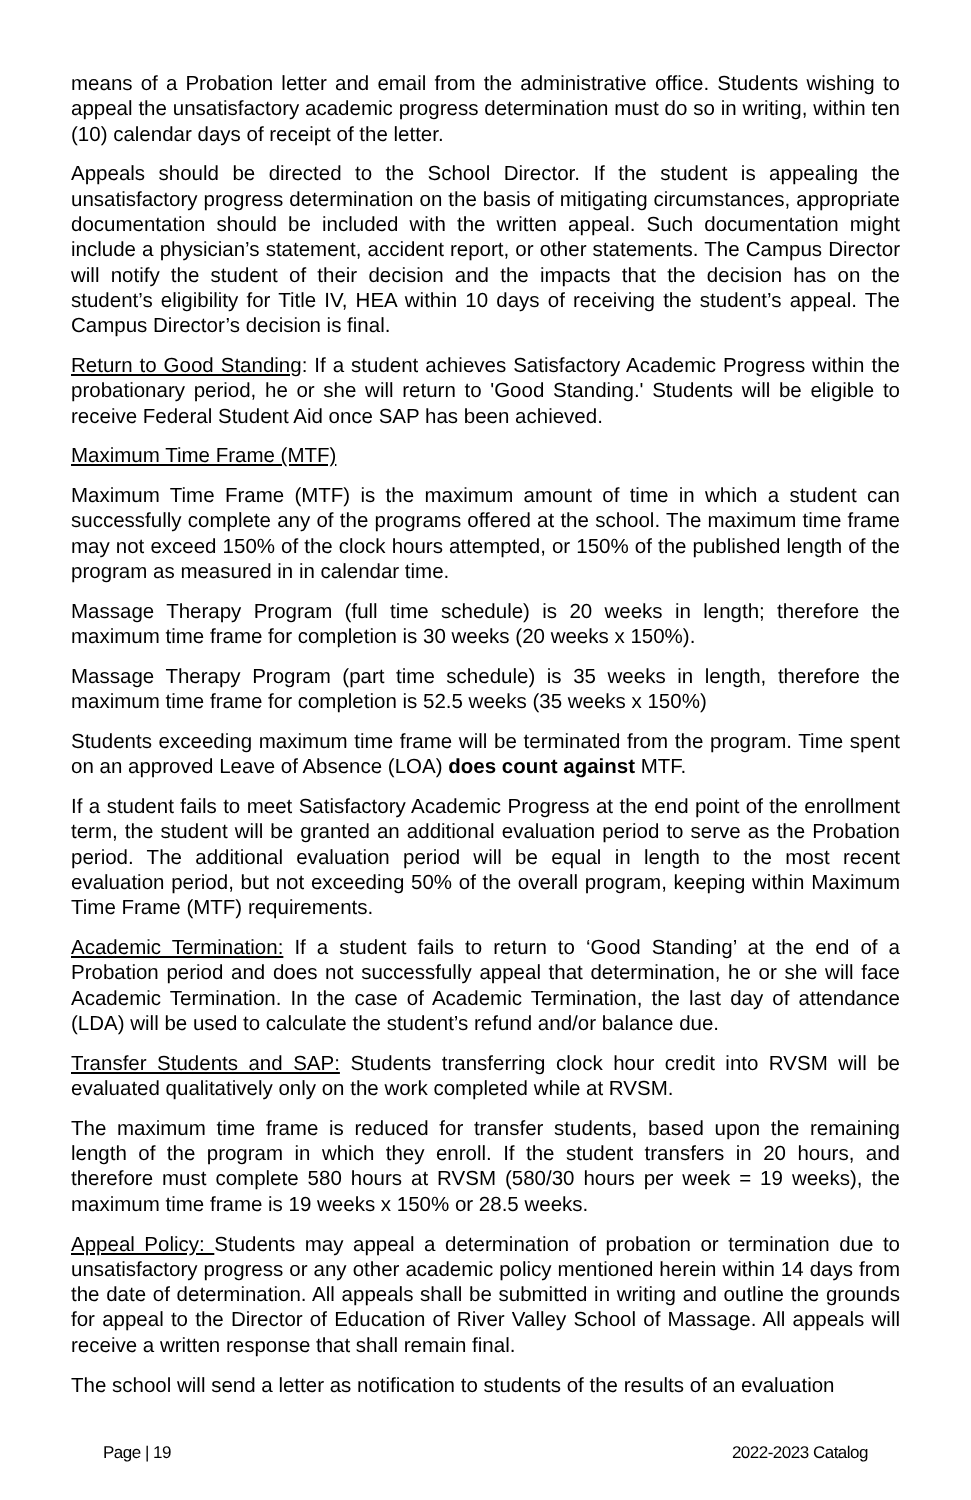means of a Probation letter and email from the administrative office. Students wishing to appeal the unsatisfactory academic progress determination must do so in writing, within ten (10) calendar days of receipt of the letter.
Appeals should be directed to the School Director. If the student is appealing the unsatisfactory progress determination on the basis of mitigating circumstances, appropriate documentation should be included with the written appeal. Such documentation might include a physician’s statement, accident report, or other statements. The Campus Director will notify the student of their decision and the impacts that the decision has on the student’s eligibility for Title IV, HEA within 10 days of receiving the student’s appeal. The Campus Director’s decision is final.
Return to Good Standing: If a student achieves Satisfactory Academic Progress within the probationary period, he or she will return to 'Good Standing.' Students will be eligible to receive Federal Student Aid once SAP has been achieved.
Maximum Time Frame (MTF)
Maximum Time Frame (MTF) is the maximum amount of time in which a student can successfully complete any of the programs offered at the school. The maximum time frame may not exceed 150% of the clock hours attempted, or 150% of the published length of the program as measured in in calendar time.
Massage Therapy Program (full time schedule) is 20 weeks in length; therefore the maximum time frame for completion is 30 weeks (20 weeks x 150%).
Massage Therapy Program (part time schedule) is 35 weeks in length, therefore the maximum time frame for completion is 52.5 weeks (35 weeks x 150%)
Students exceeding maximum time frame will be terminated from the program. Time spent on an approved Leave of Absence (LOA) does count against MTF.
If a student fails to meet Satisfactory Academic Progress at the end point of the enrollment term, the student will be granted an additional evaluation period to serve as the Probation period. The additional evaluation period will be equal in length to the most recent evaluation period, but not exceeding 50% of the overall program, keeping within Maximum Time Frame (MTF) requirements.
Academic Termination: If a student fails to return to ‘Good Standing’ at the end of a Probation period and does not successfully appeal that determination, he or she will face Academic Termination. In the case of Academic Termination, the last day of attendance (LDA) will be used to calculate the student’s refund and/or balance due.
Transfer Students and SAP: Students transferring clock hour credit into RVSM will be evaluated qualitatively only on the work completed while at RVSM.
The maximum time frame is reduced for transfer students, based upon the remaining length of the program in which they enroll. If the student transfers in 20 hours, and therefore must complete 580 hours at RVSM (580/30 hours per week = 19 weeks), the maximum time frame is 19 weeks x 150% or 28.5 weeks.
Appeal Policy: Students may appeal a determination of probation or termination due to unsatisfactory progress or any other academic policy mentioned herein within 14 days from the date of determination. All appeals shall be submitted in writing and outline the grounds for appeal to the Director of Education of River Valley School of Massage. All appeals will receive a written response that shall remain final.
The school will send a letter as notification to students of the results of an evaluation
Page | 19 2022-2023 Catalog